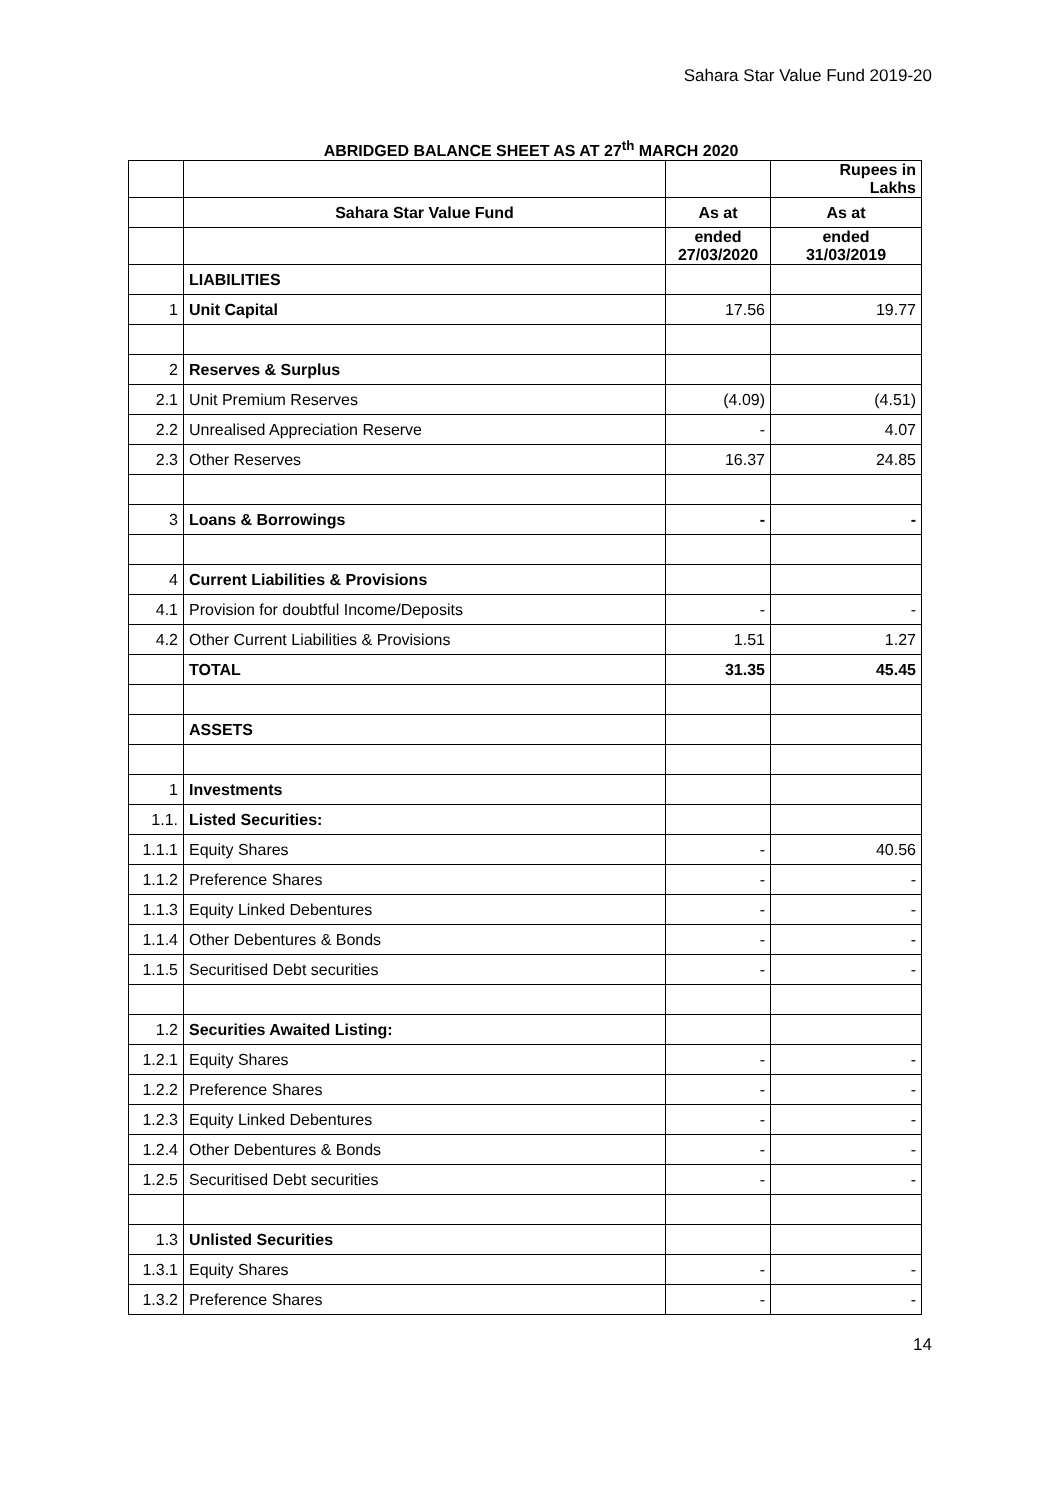Sahara Star Value Fund 2019-20
ABRIDGED BALANCE SHEET AS AT 27<sup>th</sup> MARCH 2020
| | | | Rupees in Lakhs |
| | Sahara Star Value Fund | As at | As at |
| | | ended 27/03/2020 | ended 31/03/2019 |
| | LIABILITIES | | |
| 1 | Unit Capital | 17.56 | 19.77 |
| 2 | Reserves & Surplus | | |
| 2.1 | Unit Premium Reserves | (4.09) | (4.51) |
| 2.2 | Unrealised Appreciation Reserve | - | 4.07 |
| 2.3 | Other Reserves | 16.37 | 24.85 |
| 3 | Loans & Borrowings | - | - |
| 4 | Current Liabilities & Provisions | | |
| 4.1 | Provision for doubtful Income/Deposits | - | - |
| 4.2 | Other Current Liabilities & Provisions | 1.51 | 1.27 |
| | TOTAL | 31.35 | 45.45 |
| | ASSETS | | |
| 1 | Investments | | |
| 1.1. | Listed Securities: | | |
| 1.1.1 | Equity Shares | - | 40.56 |
| 1.1.2 | Preference Shares | - | - |
| 1.1.3 | Equity Linked Debentures | - | - |
| 1.1.4 | Other Debentures & Bonds | - | - |
| 1.1.5 | Securitised Debt securities | - | - |
| 1.2 | Securities Awaited Listing: | | |
| 1.2.1 | Equity Shares | - | - |
| 1.2.2 | Preference Shares | - | - |
| 1.2.3 | Equity Linked Debentures | - | - |
| 1.2.4 | Other Debentures & Bonds | - | - |
| 1.2.5 | Securitised Debt securities | - | - |
| 1.3 | Unlisted Securities | | |
| 1.3.1 | Equity Shares | - | - |
| 1.3.2 | Preference Shares | - | - |
14